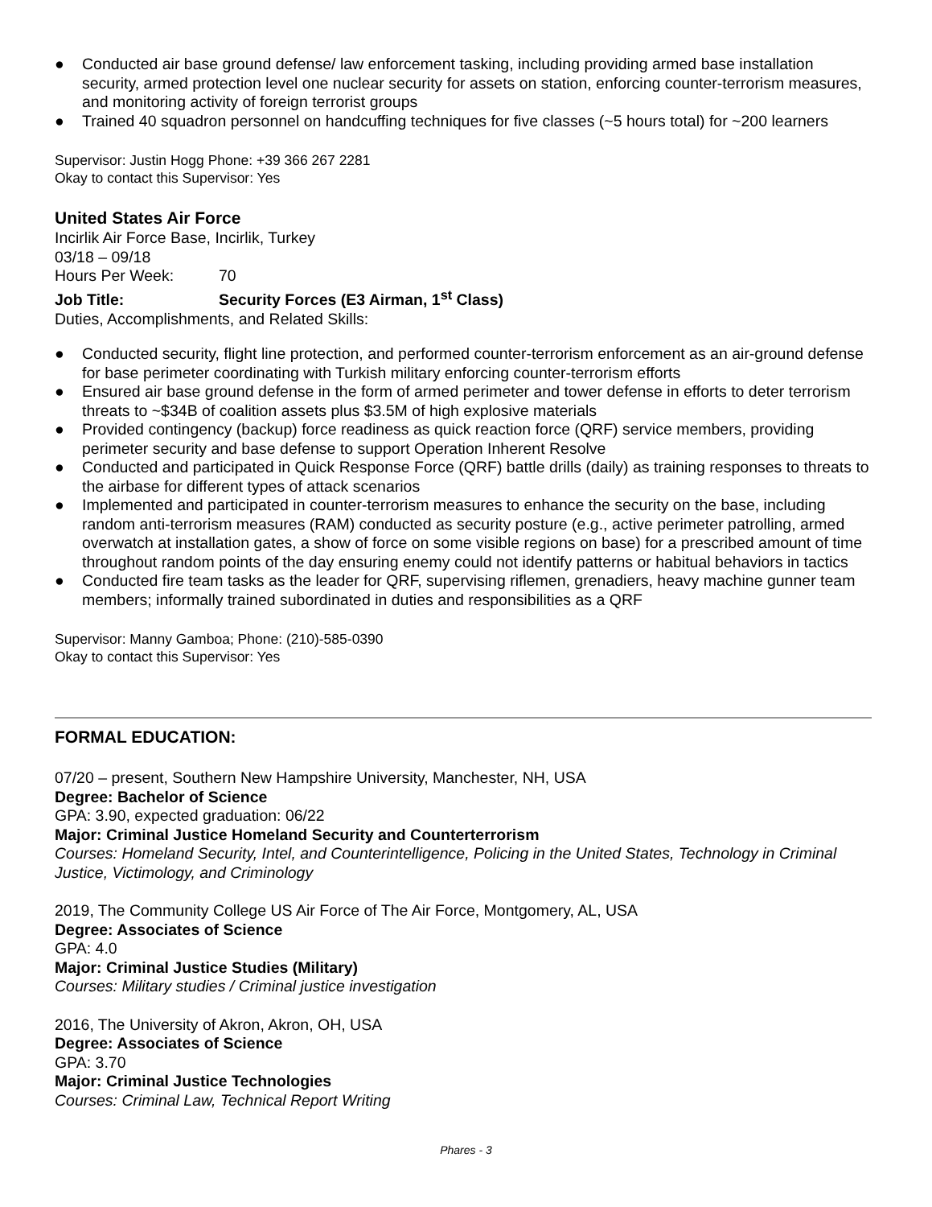● Conducted air base ground defense/ law enforcement tasking, including providing armed base installation security, armed protection level one nuclear security for assets on station, enforcing counter-terrorism measures, and monitoring activity of foreign terrorist groups
● Trained 40 squadron personnel on handcuffing techniques for five classes (~5 hours total) for ~200 learners
Supervisor: Justin Hogg Phone: +39 366 267 2281
Okay to contact this Supervisor: Yes
United States Air Force
Incirlik Air Force Base, Incirlik, Turkey
03/18 – 09/18
Hours Per Week: 70
Job Title: Security Forces (E3 Airman, 1<sup>st</sup> Class)
Duties, Accomplishments, and Related Skills:
● Conducted security, flight line protection, and performed counter-terrorism enforcement as an air-ground defense for base perimeter coordinating with Turkish military enforcing counter-terrorism efforts
● Ensured air base ground defense in the form of armed perimeter and tower defense in efforts to deter terrorism threats to ~$34B of coalition assets plus $3.5M of high explosive materials
● Provided contingency (backup) force readiness as quick reaction force (QRF) service members, providing perimeter security and base defense to support Operation Inherent Resolve
● Conducted and participated in Quick Response Force (QRF) battle drills (daily) as training responses to threats to the airbase for different types of attack scenarios
● Implemented and participated in counter-terrorism measures to enhance the security on the base, including random anti-terrorism measures (RAM) conducted as security posture (e.g., active perimeter patrolling, armed overwatch at installation gates, a show of force on some visible regions on base) for a prescribed amount of time throughout random points of the day ensuring enemy could not identify patterns or habitual behaviors in tactics
● Conducted fire team tasks as the leader for QRF, supervising riflemen, grenadiers, heavy machine gunner team members; informally trained subordinated in duties and responsibilities as a QRF
Supervisor: Manny Gamboa; Phone: (210)-585-0390
Okay to contact this Supervisor: Yes
FORMAL EDUCATION:
07/20 – present, Southern New Hampshire University, Manchester, NH, USA
Degree: Bachelor of Science
GPA: 3.90, expected graduation: 06/22
Major: Criminal Justice Homeland Security and Counterterrorism
Courses: Homeland Security, Intel, and Counterintelligence, Policing in the United States, Technology in Criminal Justice, Victimology, and Criminology
2019, The Community College US Air Force of The Air Force, Montgomery, AL, USA
Degree: Associates of Science
GPA: 4.0
Major: Criminal Justice Studies (Military)
Courses: Military studies / Criminal justice investigation
2016, The University of Akron, Akron, OH, USA
Degree: Associates of Science
GPA: 3.70
Major: Criminal Justice Technologies
Courses: Criminal Law, Technical Report Writing
Phares - 3